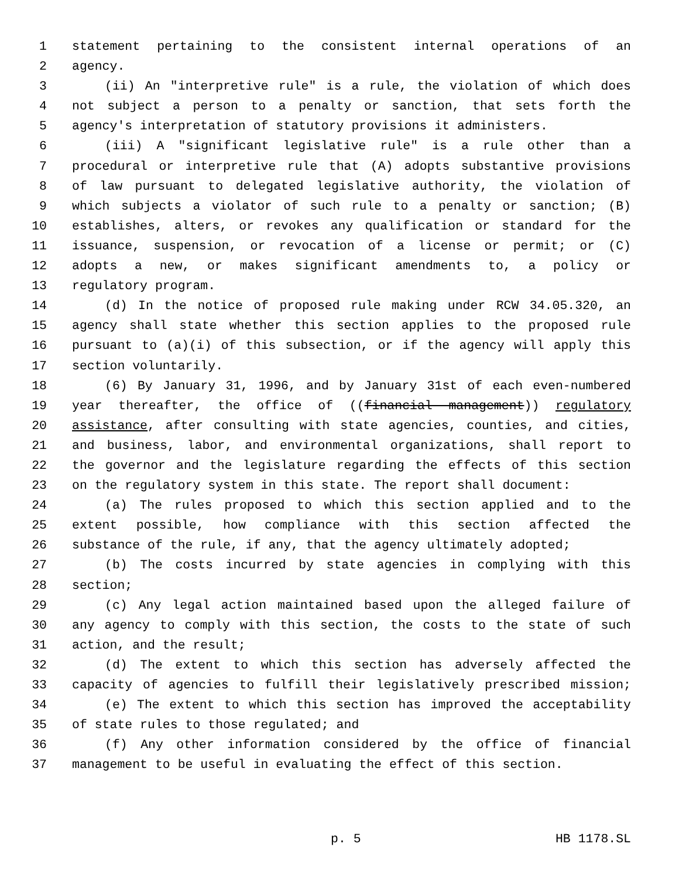1 statement pertaining to the consistent internal operations of an
2 agency.
3 (ii) An "interpretive rule" is a rule, the violation of which does
4 not subject a person to a penalty or sanction, that sets forth the
5 agency's interpretation of statutory provisions it administers.
6 (iii) A "significant legislative rule" is a rule other than a
7 procedural or interpretive rule that (A) adopts substantive provisions
8 of law pursuant to delegated legislative authority, the violation of
9 which subjects a violator of such rule to a penalty or sanction; (B)
10 establishes, alters, or revokes any qualification or standard for the
11 issuance, suspension, or revocation of a license or permit; or (C)
12 adopts a new, or makes significant amendments to, a policy or
13 regulatory program.
14 (d) In the notice of proposed rule making under RCW 34.05.320, an
15 agency shall state whether this section applies to the proposed rule
16 pursuant to (a)(i) of this subsection, or if the agency will apply this
17 section voluntarily.
18 (6) By January 31, 1996, and by January 31st of each even-numbered
19 year thereafter, the office of ((financial management)) regulatory
20 assistance, after consulting with state agencies, counties, and cities,
21 and business, labor, and environmental organizations, shall report to
22 the governor and the legislature regarding the effects of this section
23 on the regulatory system in this state. The report shall document:
24 (a) The rules proposed to which this section applied and to the
25 extent possible, how compliance with this section affected the
26 substance of the rule, if any, that the agency ultimately adopted;
27 (b) The costs incurred by state agencies in complying with this
28 section;
29 (c) Any legal action maintained based upon the alleged failure of
30 any agency to comply with this section, the costs to the state of such
31 action, and the result;
32 (d) The extent to which this section has adversely affected the
33 capacity of agencies to fulfill their legislatively prescribed mission;
34 (e) The extent to which this section has improved the acceptability
35 of state rules to those regulated; and
36 (f) Any other information considered by the office of financial
37 management to be useful in evaluating the effect of this section.
p. 5 HB 1178.SL